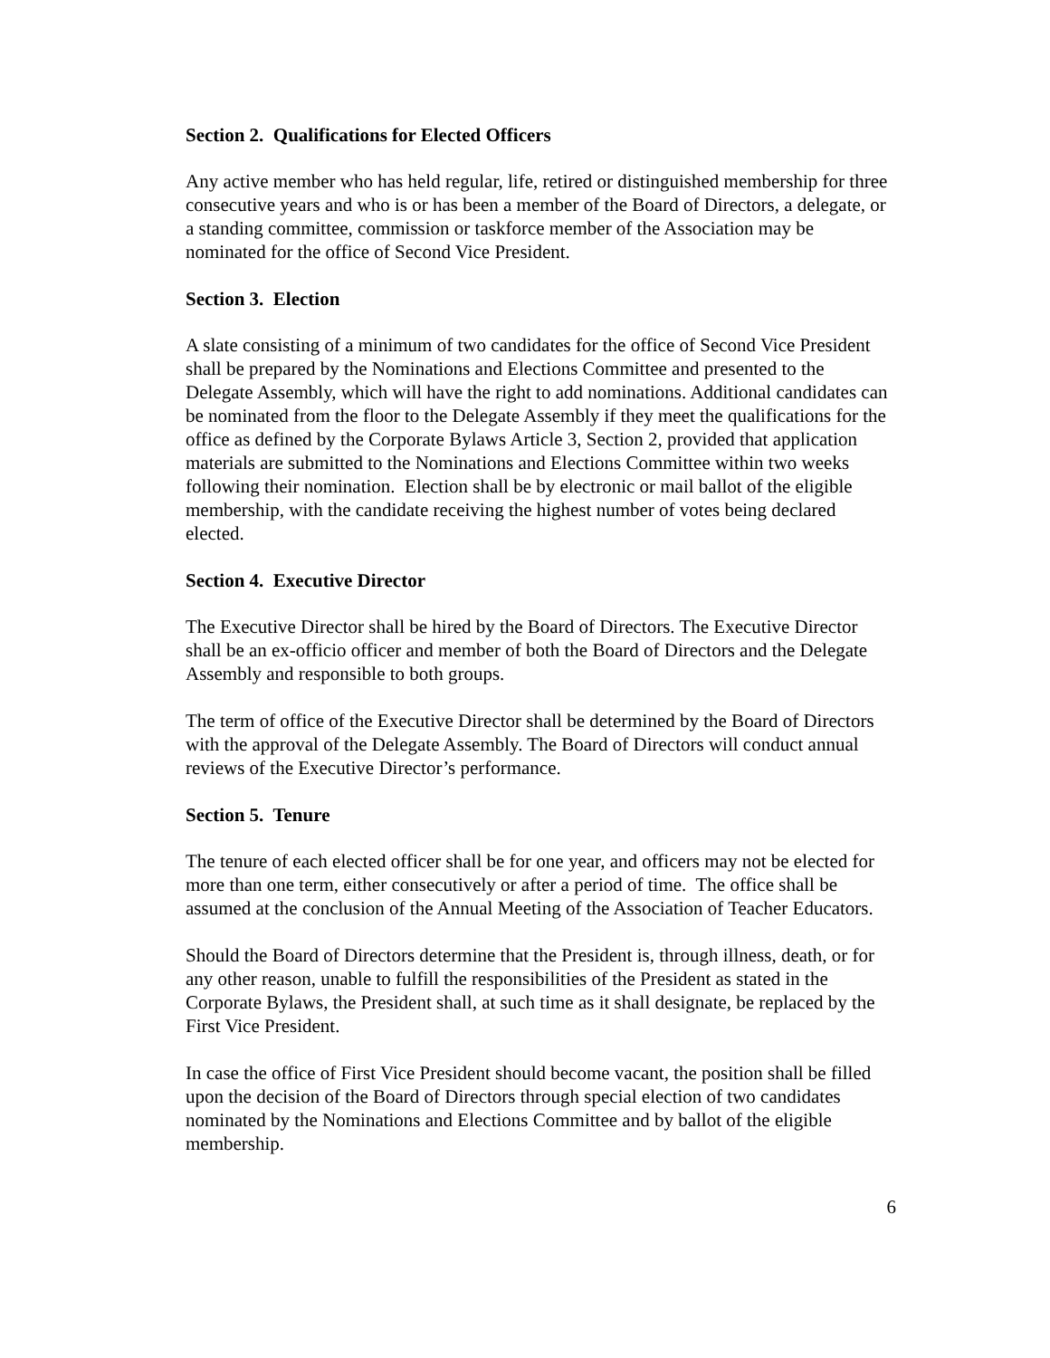Section 2. Qualifications for Elected Officers
Any active member who has held regular, life, retired or distinguished membership for three consecutive years and who is or has been a member of the Board of Directors, a delegate, or a standing committee, commission or taskforce member of the Association may be nominated for the office of Second Vice President.
Section 3. Election
A slate consisting of a minimum of two candidates for the office of Second Vice President shall be prepared by the Nominations and Elections Committee and presented to the Delegate Assembly, which will have the right to add nominations. Additional candidates can be nominated from the floor to the Delegate Assembly if they meet the qualifications for the office as defined by the Corporate Bylaws Article 3, Section 2, provided that application materials are submitted to the Nominations and Elections Committee within two weeks following their nomination. Election shall be by electronic or mail ballot of the eligible membership, with the candidate receiving the highest number of votes being declared elected.
Section 4. Executive Director
The Executive Director shall be hired by the Board of Directors. The Executive Director shall be an ex-officio officer and member of both the Board of Directors and the Delegate Assembly and responsible to both groups.
The term of office of the Executive Director shall be determined by the Board of Directors with the approval of the Delegate Assembly. The Board of Directors will conduct annual reviews of the Executive Director’s performance.
Section 5. Tenure
The tenure of each elected officer shall be for one year, and officers may not be elected for more than one term, either consecutively or after a period of time. The office shall be assumed at the conclusion of the Annual Meeting of the Association of Teacher Educators.
Should the Board of Directors determine that the President is, through illness, death, or for any other reason, unable to fulfill the responsibilities of the President as stated in the Corporate Bylaws, the President shall, at such time as it shall designate, be replaced by the First Vice President.
In case the office of First Vice President should become vacant, the position shall be filled upon the decision of the Board of Directors through special election of two candidates nominated by the Nominations and Elections Committee and by ballot of the eligible membership.
6